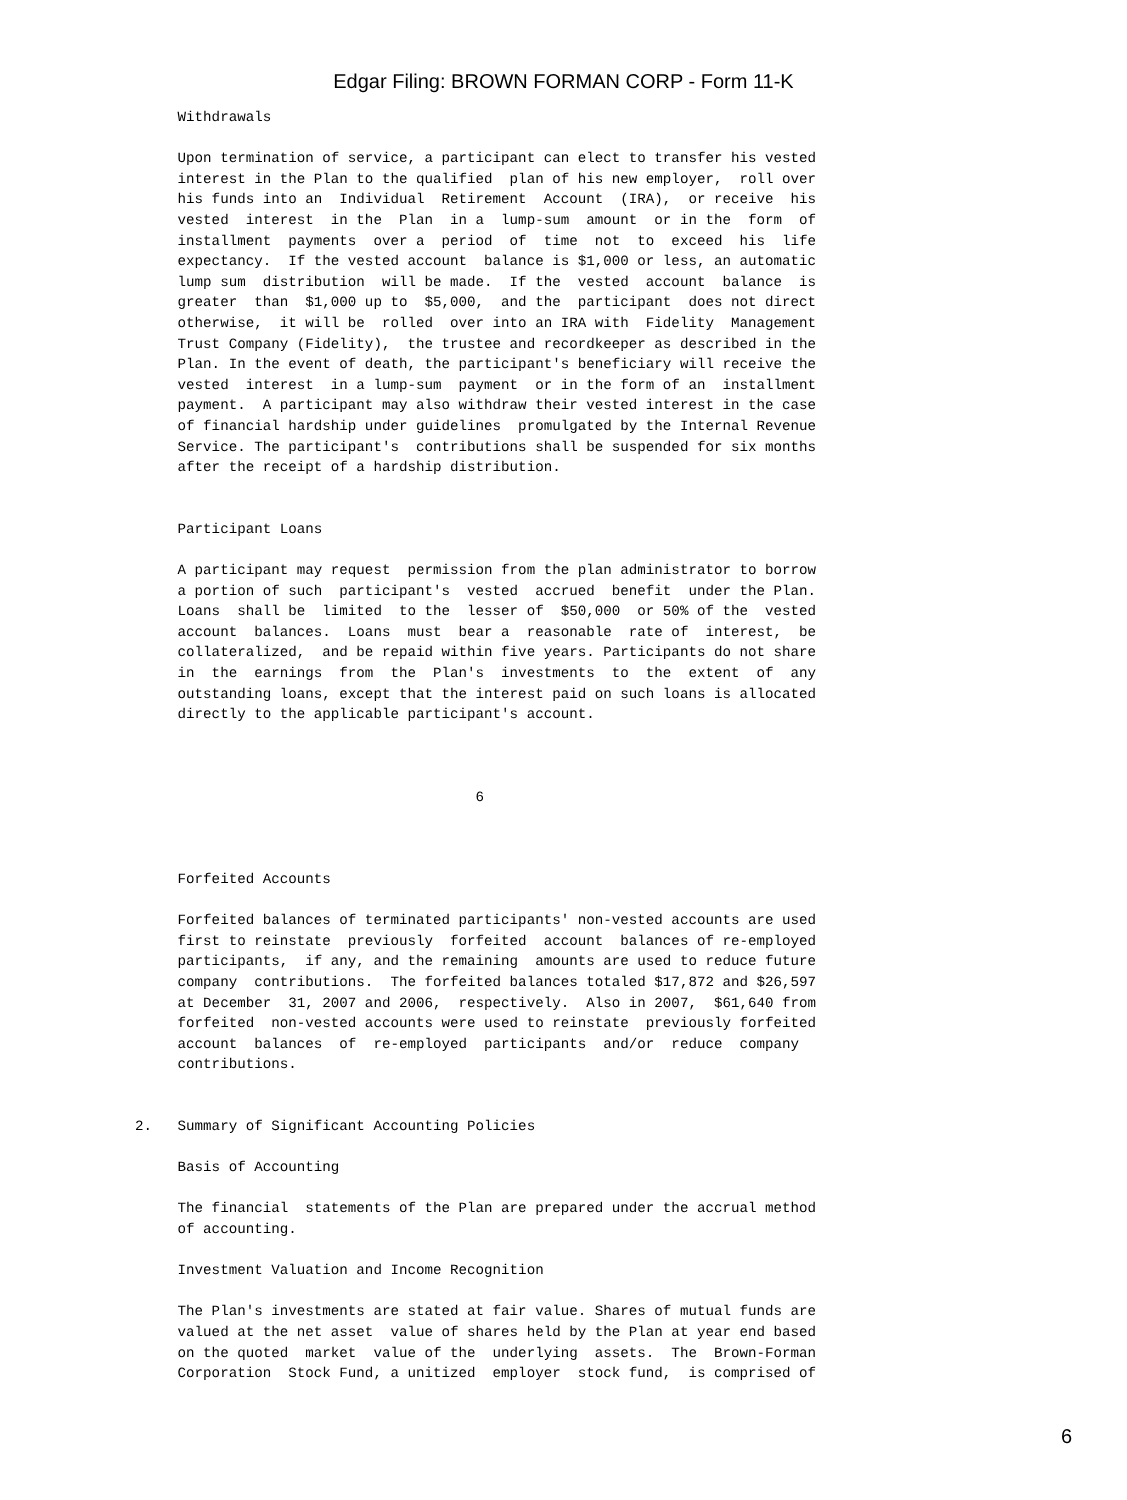Edgar Filing: BROWN FORMAN CORP - Form 11-K
     Withdrawals

     Upon termination of service, a participant can elect to transfer his vested
     interest in the Plan to the qualified  plan of his new employer,  roll over
     his funds into an  Individual  Retirement  Account  (IRA),  or receive  his
     vested  interest  in the  Plan  in a  lump-sum  amount  or in the  form  of
     installment  payments  over a  period  of  time  not  to  exceed  his  life
     expectancy.  If the vested account  balance is $1,000 or less, an automatic
     lump sum  distribution  will be made.  If the  vested  account  balance  is
     greater  than  $1,000 up to  $5,000,  and the  participant  does not direct
     otherwise,  it will be  rolled  over into an IRA with  Fidelity  Management
     Trust Company (Fidelity),  the trustee and recordkeeper as described in the
     Plan. In the event of death, the participant's beneficiary will receive the
     vested  interest  in a lump-sum  payment  or in the form of an  installment
     payment.  A participant may also withdraw their vested interest in the case
     of financial hardship under guidelines  promulgated by the Internal Revenue
     Service. The participant's  contributions shall be suspended for six months
     after the receipt of a hardship distribution.


     Participant Loans

     A participant may request  permission from the plan administrator to borrow
     a portion of such  participant's  vested  accrued  benefit  under the Plan.
     Loans  shall be  limited  to the  lesser of  $50,000  or 50% of the  vested
     account  balances.  Loans  must  bear a  reasonable  rate of  interest,  be
     collateralized,  and be repaid within five years. Participants do not share
     in  the  earnings  from  the  Plan's  investments  to  the  extent  of  any
     outstanding loans, except that the interest paid on such loans is allocated
     directly to the applicable participant's account.



                                        6



     Forfeited Accounts

     Forfeited balances of terminated participants' non-vested accounts are used
     first to reinstate  previously  forfeited  account  balances of re-employed
     participants,  if any, and the remaining  amounts are used to reduce future
     company  contributions.  The forfeited balances totaled $17,872 and $26,597
     at December  31, 2007 and 2006,  respectively.  Also in 2007,  $61,640 from
     forfeited  non-vested accounts were used to reinstate  previously forfeited
     account  balances  of  re-employed  participants  and/or  reduce  company
     contributions.


2.   Summary of Significant Accounting Policies

     Basis of Accounting

     The financial  statements of the Plan are prepared under the accrual method
     of accounting.

     Investment Valuation and Income Recognition

     The Plan's investments are stated at fair value. Shares of mutual funds are
     valued at the net asset  value of shares held by the Plan at year end based
     on the quoted  market  value of the  underlying  assets.  The  Brown-Forman
     Corporation  Stock Fund, a unitized  employer  stock fund,  is comprised of
6